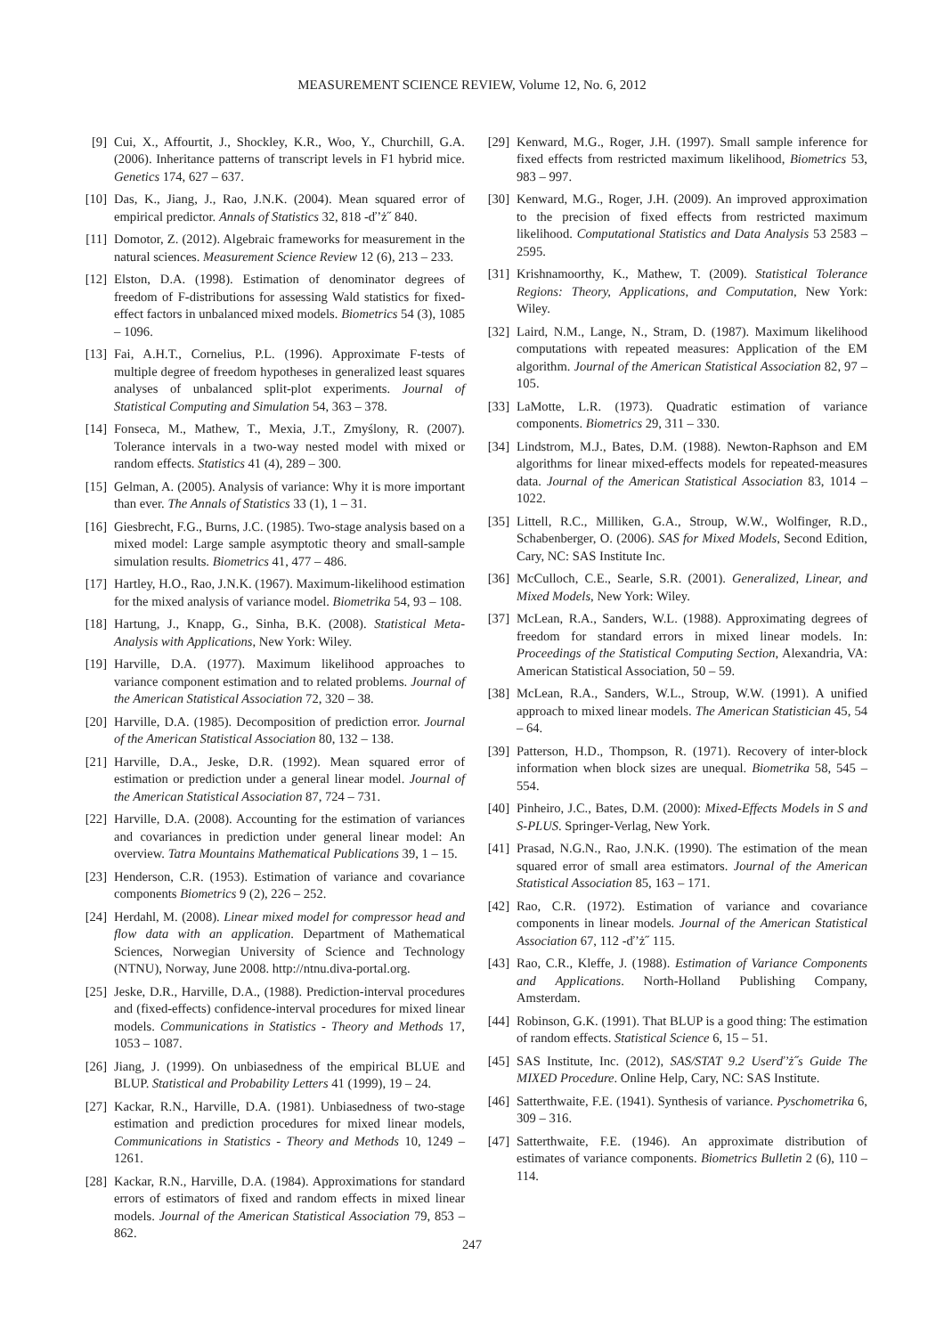MEASUREMENT SCIENCE REVIEW, Volume 12, No. 6, 2012
[9] Cui, X., Affourtit, J., Shockley, K.R., Woo, Y., Churchill, G.A. (2006). Inheritance patterns of transcript levels in F1 hybrid mice. Genetics 174, 627 – 637.
[10] Das, K., Jiang, J., Rao, J.N.K. (2004). Mean squared error of empirical predictor. Annals of Statistics 32, 818 -ď’ż˝ 840.
[11] Domotor, Z. (2012). Algebraic frameworks for measurement in the natural sciences. Measurement Science Review 12 (6), 213 – 233.
[12] Elston, D.A. (1998). Estimation of denominator degrees of freedom of F-distributions for assessing Wald statistics for fixed-effect factors in unbalanced mixed models. Biometrics 54 (3), 1085 – 1096.
[13] Fai, A.H.T., Cornelius, P.L. (1996). Approximate F-tests of multiple degree of freedom hypotheses in generalized least squares analyses of unbalanced split-plot experiments. Journal of Statistical Computing and Simulation 54, 363 – 378.
[14] Fonseca, M., Mathew, T., Mexia, J.T., Zmyślony, R. (2007). Tolerance intervals in a two-way nested model with mixed or random effects. Statistics 41 (4), 289 – 300.
[15] Gelman, A. (2005). Analysis of variance: Why it is more important than ever. The Annals of Statistics 33 (1), 1 – 31.
[16] Giesbrecht, F.G., Burns, J.C. (1985). Two-stage analysis based on a mixed model: Large sample asymptotic theory and small-sample simulation results. Biometrics 41, 477 – 486.
[17] Hartley, H.O., Rao, J.N.K. (1967). Maximum-likelihood estimation for the mixed analysis of variance model. Biometrika 54, 93 – 108.
[18] Hartung, J., Knapp, G., Sinha, B.K. (2008). Statistical Meta-Analysis with Applications, New York: Wiley.
[19] Harville, D.A. (1977). Maximum likelihood approaches to variance component estimation and to related problems. Journal of the American Statistical Association 72, 320 – 38.
[20] Harville, D.A. (1985). Decomposition of prediction error. Journal of the American Statistical Association 80, 132 – 138.
[21] Harville, D.A., Jeske, D.R. (1992). Mean squared error of estimation or prediction under a general linear model. Journal of the American Statistical Association 87, 724 – 731.
[22] Harville, D.A. (2008). Accounting for the estimation of variances and covariances in prediction under general linear model: An overview. Tatra Mountains Mathematical Publications 39, 1 – 15.
[23] Henderson, C.R. (1953). Estimation of variance and covariance components Biometrics 9 (2), 226 – 252.
[24] Herdahl, M. (2008). Linear mixed model for compressor head and flow data with an application. Department of Mathematical Sciences, Norwegian University of Science and Technology (NTNU), Norway, June 2008. http://ntnu.diva-portal.org.
[25] Jeske, D.R., Harville, D.A., (1988). Prediction-interval procedures and (fixed-effects) confidence-interval procedures for mixed linear models. Communications in Statistics - Theory and Methods 17, 1053 – 1087.
[26] Jiang, J. (1999). On unbiasedness of the empirical BLUE and BLUP. Statistical and Probability Letters 41 (1999), 19 – 24.
[27] Kackar, R.N., Harville, D.A. (1981). Unbiasedness of two-stage estimation and prediction procedures for mixed linear models, Communications in Statistics - Theory and Methods 10, 1249 – 1261.
[28] Kackar, R.N., Harville, D.A. (1984). Approximations for standard errors of estimators of fixed and random effects in mixed linear models. Journal of the American Statistical Association 79, 853 – 862.
[29] Kenward, M.G., Roger, J.H. (1997). Small sample inference for fixed effects from restricted maximum likelihood, Biometrics 53, 983 – 997.
[30] Kenward, M.G., Roger, J.H. (2009). An improved approximation to the precision of fixed effects from restricted maximum likelihood. Computational Statistics and Data Analysis 53 2583 – 2595.
[31] Krishnamoorthy, K., Mathew, T. (2009). Statistical Tolerance Regions: Theory, Applications, and Computation, New York: Wiley.
[32] Laird, N.M., Lange, N., Stram, D. (1987). Maximum likelihood computations with repeated measures: Application of the EM algorithm. Journal of the American Statistical Association 82, 97 – 105.
[33] LaMotte, L.R. (1973). Quadratic estimation of variance components. Biometrics 29, 311 – 330.
[34] Lindstrom, M.J., Bates, D.M. (1988). Newton-Raphson and EM algorithms for linear mixed-effects models for repeated-measures data. Journal of the American Statistical Association 83, 1014 – 1022.
[35] Littell, R.C., Milliken, G.A., Stroup, W.W., Wolfinger, R.D., Schabenberger, O. (2006). SAS for Mixed Models, Second Edition, Cary, NC: SAS Institute Inc.
[36] McCulloch, C.E., Searle, S.R. (2001). Generalized, Linear, and Mixed Models, New York: Wiley.
[37] McLean, R.A., Sanders, W.L. (1988). Approximating degrees of freedom for standard errors in mixed linear models. In: Proceedings of the Statistical Computing Section, Alexandria, VA: American Statistical Association, 50 – 59.
[38] McLean, R.A., Sanders, W.L., Stroup, W.W. (1991). A unified approach to mixed linear models. The American Statistician 45, 54 – 64.
[39] Patterson, H.D., Thompson, R. (1971). Recovery of inter-block information when block sizes are unequal. Biometrika 58, 545 – 554.
[40] Pinheiro, J.C., Bates, D.M. (2000): Mixed-Effects Models in S and S-PLUS. Springer-Verlag, New York.
[41] Prasad, N.G.N., Rao, J.N.K. (1990). The estimation of the mean squared error of small area estimators. Journal of the American Statistical Association 85, 163 – 171.
[42] Rao, C.R. (1972). Estimation of variance and covariance components in linear models. Journal of the American Statistical Association 67, 112 -ď’ż˝ 115.
[43] Rao, C.R., Kleffe, J. (1988). Estimation of Variance Components and Applications. North-Holland Publishing Company, Amsterdam.
[44] Robinson, G.K. (1991). That BLUP is a good thing: The estimation of random effects. Statistical Science 6, 15 – 51.
[45] SAS Institute, Inc. (2012), SAS/STAT 9.2 Userď’ż˝s Guide The MIXED Procedure. Online Help, Cary, NC: SAS Institute.
[46] Satterthwaite, F.E. (1941). Synthesis of variance. Pyschometrika 6, 309 – 316.
[47] Satterthwaite, F.E. (1946). An approximate distribution of estimates of variance components. Biometrics Bulletin 2 (6), 110 – 114.
247